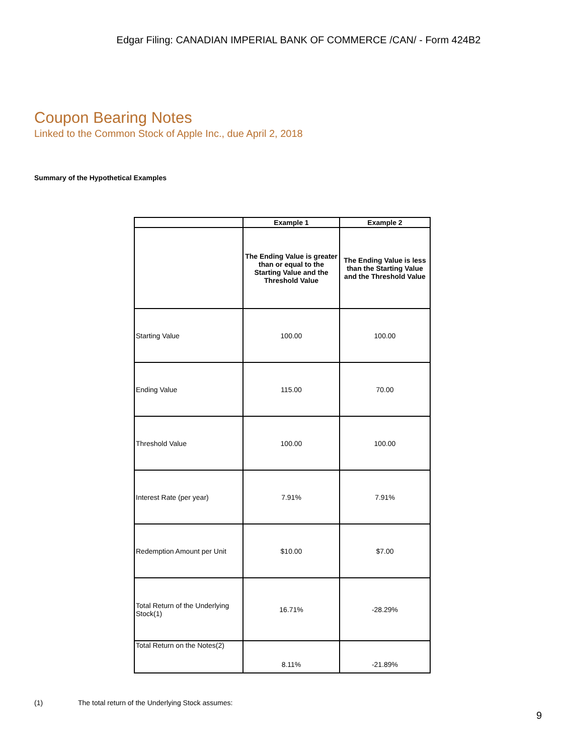Edgar Filing: CANADIAN IMPERIAL BANK OF COMMERCE /CAN/ - Form 424B2
Coupon Bearing Notes
Linked to the Common Stock of Apple Inc., due April 2, 2018
Summary of the Hypothetical Examples
| | Example 1 | Example 2 |
| --- | --- | --- |
| | The Ending Value is greater than or equal to the Starting Value and the Threshold Value | The Ending Value is less than the Starting Value and the Threshold Value |
| Starting Value | 100.00 | 100.00 |
| Ending Value | 115.00 | 70.00 |
| Threshold Value | 100.00 | 100.00 |
| Interest Rate (per year) | 7.91% | 7.91% |
| Redemption Amount per Unit | $10.00 | $7.00 |
| Total Return of the Underlying Stock(1) | 16.71% | -28.29% |
| Total Return on the Notes(2) | 8.11% | -21.89% |
(1) The total return of the Underlying Stock assumes:
9